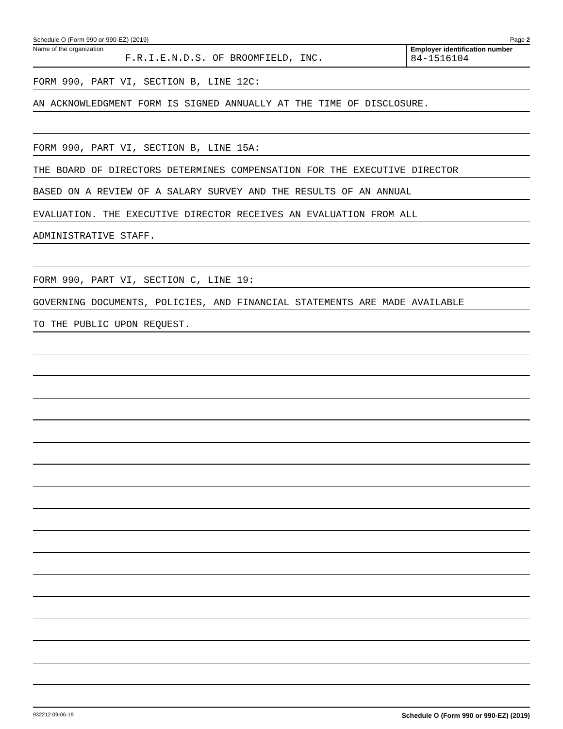Schedule O (Form 990 or 990-EZ) (2019) Page 2
Name of the organization
F.R.I.E.N.D.S. OF BROOMFIELD, INC.
Employer identification number
84-1516104
FORM 990, PART VI, SECTION B, LINE 12C:
AN ACKNOWLEDGMENT FORM IS SIGNED ANNUALLY AT THE TIME OF DISCLOSURE.
FORM 990, PART VI, SECTION B, LINE 15A:
THE BOARD OF DIRECTORS DETERMINES COMPENSATION FOR THE EXECUTIVE DIRECTOR
BASED ON A REVIEW OF A SALARY SURVEY AND THE RESULTS OF AN ANNUAL
EVALUATION. THE EXECUTIVE DIRECTOR RECEIVES AN EVALUATION FROM ALL
ADMINISTRATIVE STAFF.
FORM 990, PART VI, SECTION C, LINE 19:
GOVERNING DOCUMENTS, POLICIES, AND FINANCIAL STATEMENTS ARE MADE AVAILABLE
TO THE PUBLIC UPON REQUEST.
932212 09-06-19 Schedule O (Form 990 or 990-EZ) (2019)